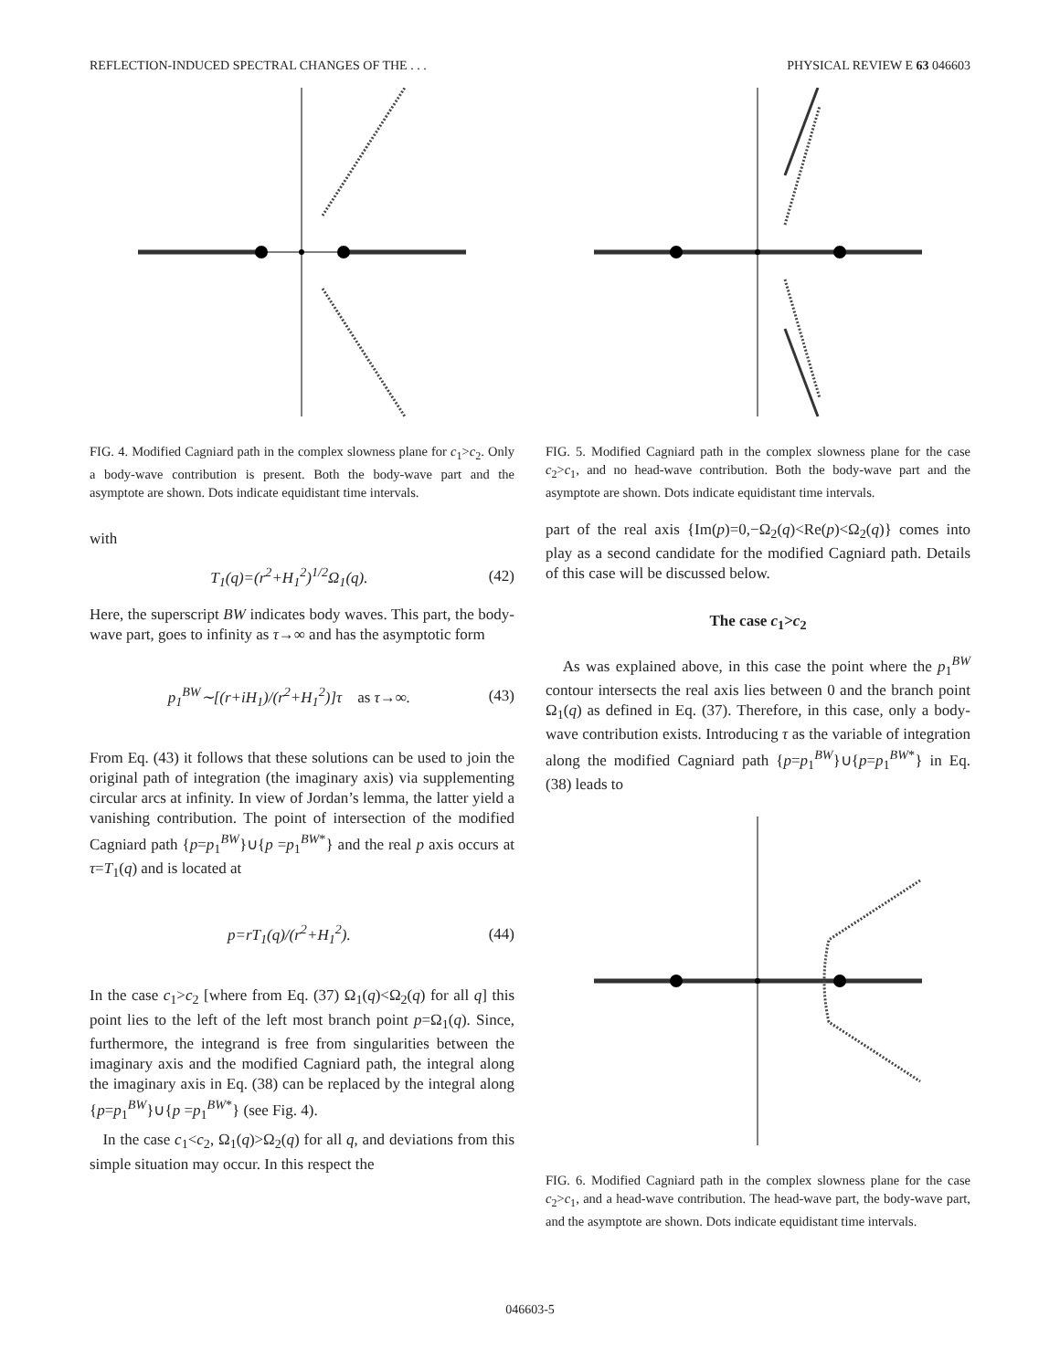REFLECTION-INDUCED SPECTRAL CHANGES OF THE . . . PHYSICAL REVIEW E 63 046603
FIG. 4. Modified Cagniard path in the complex slowness plane for c<sub>1</sub>>c<sub>2</sub>. Only a body-wave contribution is present. Both the body-wave part and the asymptote are shown. Dots indicate equidistant time intervals.
with
T<sub>1</sub>(q)=(r<sup>2</sup>+H<sub>1</sub><sup>2</sup>)<sup>1/2</sup>Ω<sub>1</sub>(q). (42)
Here, the superscript BW indicates body waves. This part, the body-wave part, goes to infinity as τ→∞ and has the asymptotic form
p<sub>1</sub><sup>BW</sup>∼[(r+iH<sub>1</sub>)/(r<sup>2</sup>+H<sub>1</sub><sup>2</sup>)]τ as τ→∞. (43)
From Eq. (43) it follows that these solutions can be used to join the original path of integration (the imaginary axis) via supplementing circular arcs at infinity. In view of Jordan’s lemma, the latter yield a vanishing contribution. The point of intersection of the modified Cagniard path {p=p<sub>1</sub><sup>BW</sup>}∪{p =p<sub>1</sub><sup>BW*</sup>} and the real p axis occurs at τ=T<sub>1</sub>(q) and is located at
p=rT<sub>1</sub>(q)/(r<sup>2</sup>+H<sub>1</sub><sup>2</sup>). (44)
In the case c<sub>1</sub>>c<sub>2</sub> [where from Eq. (37) Ω<sub>1</sub>(q)<Ω<sub>2</sub>(q) for all q] this point lies to the left of the left most branch point p=Ω<sub>1</sub>(q). Since, furthermore, the integrand is free from singularities between the imaginary axis and the modified Cagniard path, the integral along the imaginary axis in Eq. (38) can be replaced by the integral along {p=p<sub>1</sub><sup>BW</sup>}∪{p =p<sub>1</sub><sup>BW*</sup>} (see Fig. 4).
In the case c<sub>1</sub><c<sub>2</sub>, Ω<sub>1</sub>(q)>Ω<sub>2</sub>(q) for all q, and deviations from this simple situation may occur. In this respect the
FIG. 5. Modified Cagniard path in the complex slowness plane for the case c<sub>2</sub>>c<sub>1</sub>, and no head-wave contribution. Both the body-wave part and the asymptote are shown. Dots indicate equidistant time intervals.
part of the real axis {Im(p)=0,−Ω<sub>2</sub>(q)<Re(p)<Ω<sub>2</sub>(q)} comes into play as a second candidate for the modified Cagniard path. Details of this case will be discussed below.
The case c<sub>1</sub>>c<sub>2</sub>
As was explained above, in this case the point where the p<sub>1</sub><sup>BW</sup> contour intersects the real axis lies between 0 and the branch point Ω<sub>1</sub>(q) as defined in Eq. (37). Therefore, in this case, only a body-wave contribution exists. Introducing τ as the variable of integration along the modified Cagniard path {p=p<sub>1</sub><sup>BW</sup>}∪{p=p<sub>1</sub><sup>BW*</sup>} in Eq. (38) leads to
FIG. 6. Modified Cagniard path in the complex slowness plane for the case c<sub>2</sub>>c<sub>1</sub>, and a head-wave contribution. The head-wave part, the body-wave part, and the asymptote are shown. Dots indicate equidistant time intervals.
046603-5